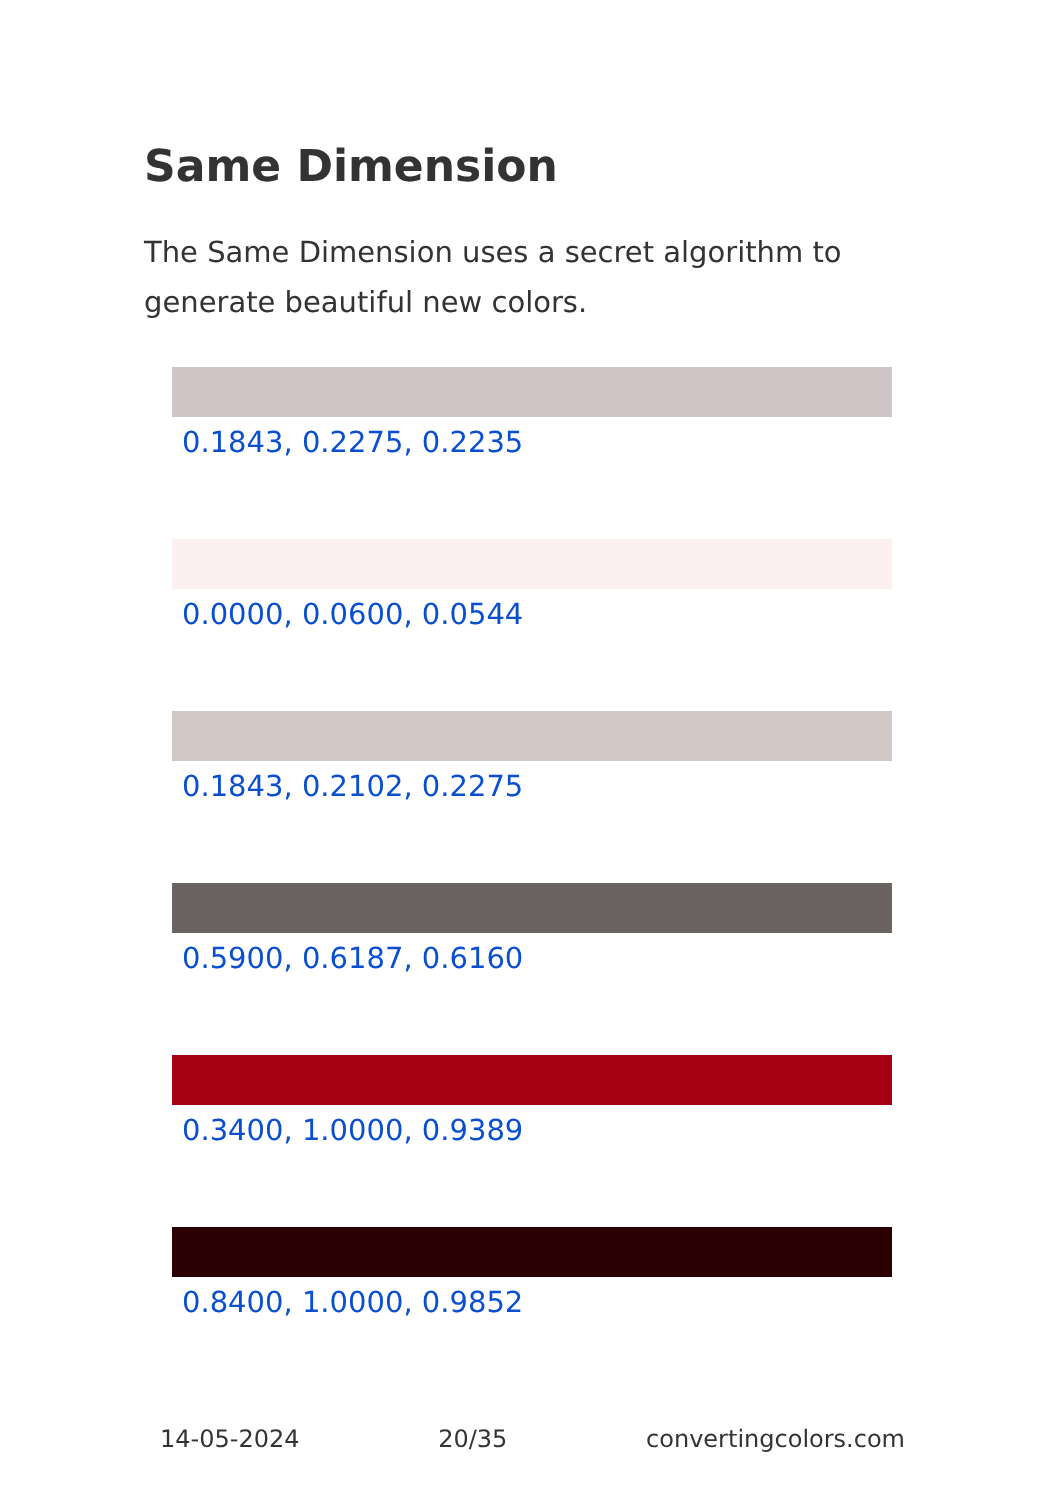Same Dimension
The Same Dimension uses a secret algorithm to generate beautiful new colors.
0.1843, 0.2275, 0.2235
0.0000, 0.0600, 0.0544
0.1843, 0.2102, 0.2275
0.5900, 0.6187, 0.6160
0.3400, 1.0000, 0.9389
0.8400, 1.0000, 0.9852
14-05-2024 20/35 convertingcolors.com